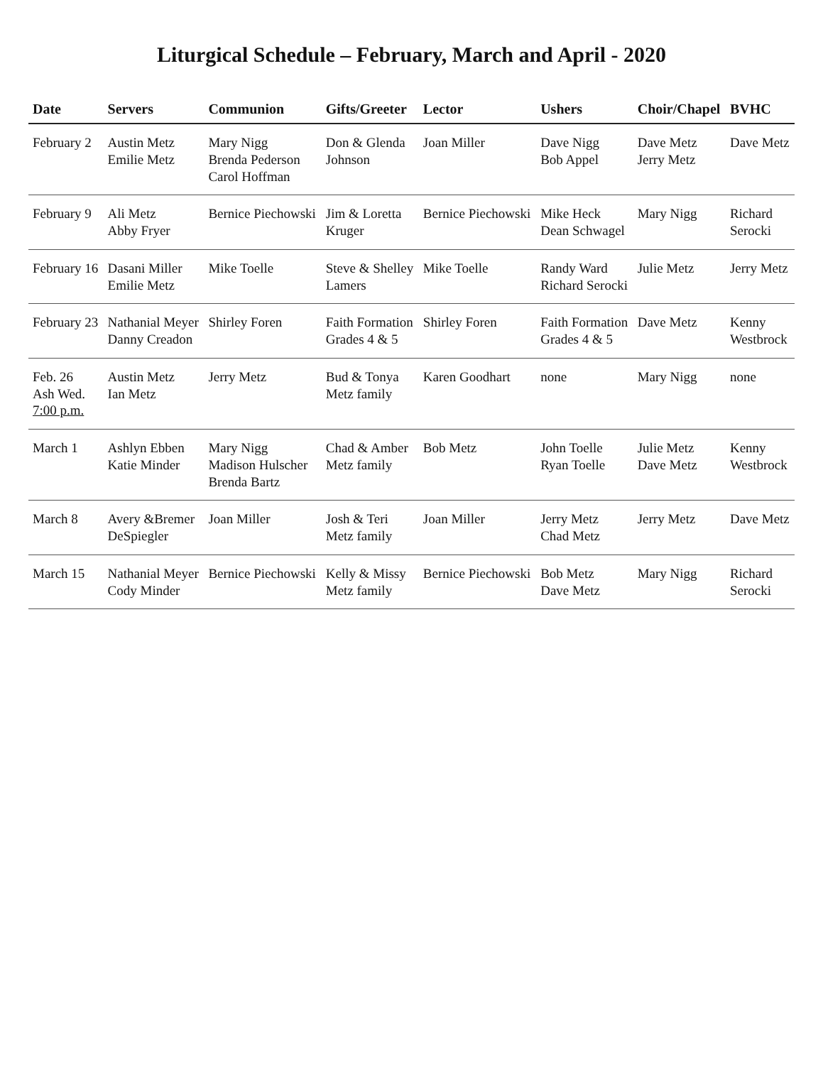Liturgical Schedule – February, March and April - 2020
| Date | Servers | Communion | Gifts/Greeter | Lector | Ushers | Choir/Chapel | BVHC |
| --- | --- | --- | --- | --- | --- | --- | --- |
| February 2 | Austin Metz Emilie Metz | Mary Nigg Brenda Pederson Carol Hoffman | Don & Glenda Johnson | Joan Miller | Dave Nigg Bob Appel | Dave Metz Jerry Metz | Dave Metz |
| February 9 | Ali Metz Abby Fryer | Bernice Piechowski | Jim & Loretta Kruger | Bernice Piechowski | Mike Heck Dean Schwagel | Mary Nigg | Richard Serocki |
| February 16 | Dasani Miller Emilie Metz | Mike Toelle | Steve & Shelley Lamers | Mike Toelle | Randy Ward Richard Serocki | Julie Metz | Jerry Metz |
| February 23 | Nathanial Meyer Danny Creadon | Shirley Foren | Faith Formation Grades 4 & 5 | Shirley Foren | Faith Formation Grades 4 & 5 | Dave Metz | Kenny Westbrock |
| Feb. 26 Ash Wed. 7:00 p.m. | Austin Metz Ian Metz | Jerry Metz | Bud & Tonya Metz family | Karen Goodhart | none | Mary Nigg | none |
| March 1 | Ashlyn Ebben Katie Minder | Mary Nigg Madison Hulscher Brenda Bartz | Chad & Amber Metz family | Bob Metz | John Toelle Ryan Toelle | Julie Metz Dave Metz | Kenny Westbrock |
| March 8 | Avery &Bremer DeSpiegler | Joan Miller | Josh & Teri Metz family | Joan Miller | Jerry Metz Chad Metz | Jerry Metz | Dave Metz |
| March 15 | Nathanial Meyer Cody Minder | Bernice Piechowski | Kelly & Missy Metz family | Bernice Piechowski | Bob Metz Dave Metz | Mary Nigg | Richard Serocki |